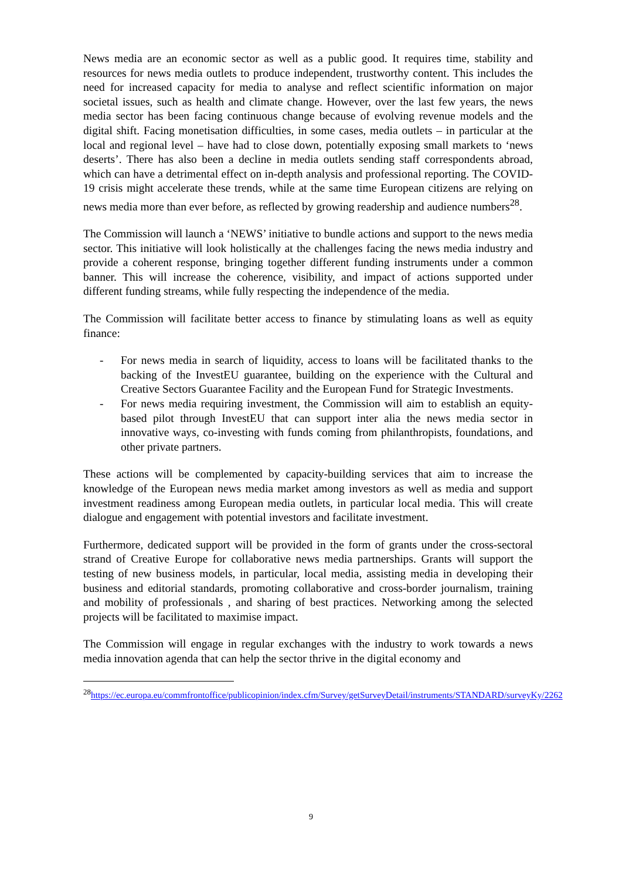News media are an economic sector as well as a public good. It requires time, stability and resources for news media outlets to produce independent, trustworthy content. This includes the need for increased capacity for media to analyse and reflect scientific information on major societal issues, such as health and climate change. However, over the last few years, the news media sector has been facing continuous change because of evolving revenue models and the digital shift. Facing monetisation difficulties, in some cases, media outlets – in particular at the local and regional level – have had to close down, potentially exposing small markets to ‘news deserts’. There has also been a decline in media outlets sending staff correspondents abroad, which can have a detrimental effect on in-depth analysis and professional reporting. The COVID-19 crisis might accelerate these trends, while at the same time European citizens are relying on news media more than ever before, as reflected by growing readership and audience numbers<sup>28</sup>.
The Commission will launch a ‘NEWS’ initiative to bundle actions and support to the news media sector. This initiative will look holistically at the challenges facing the news media industry and provide a coherent response, bringing together different funding instruments under a common banner. This will increase the coherence, visibility, and impact of actions supported under different funding streams, while fully respecting the independence of the media.
The Commission will facilitate better access to finance by stimulating loans as well as equity finance:
- For news media in search of liquidity, access to loans will be facilitated thanks to the backing of the InvestEU guarantee, building on the experience with the Cultural and Creative Sectors Guarantee Facility and the European Fund for Strategic Investments.
- For news media requiring investment, the Commission will aim to establish an equity-based pilot through InvestEU that can support inter alia the news media sector in innovative ways, co-investing with funds coming from philanthropists, foundations, and other private partners.
These actions will be complemented by capacity-building services that aim to increase the knowledge of the European news media market among investors as well as media and support investment readiness among European media outlets, in particular local media. This will create dialogue and engagement with potential investors and facilitate investment.
Furthermore, dedicated support will be provided in the form of grants under the cross-sectoral strand of Creative Europe for collaborative news media partnerships. Grants will support the testing of new business models, in particular, local media, assisting media in developing their business and editorial standards, promoting collaborative and cross-border journalism, training and mobility of professionals , and sharing of best practices. Networking among the selected projects will be facilitated to maximise impact.
The Commission will engage in regular exchanges with the industry to work towards a news media innovation agenda that can help the sector thrive in the digital economy and
<sup>28</sup> https://ec.europa.eu/commfrontoffice/publicopinion/index.cfm/Survey/getSurveyDetail/instruments/STANDARD/surveyKy/2262
9